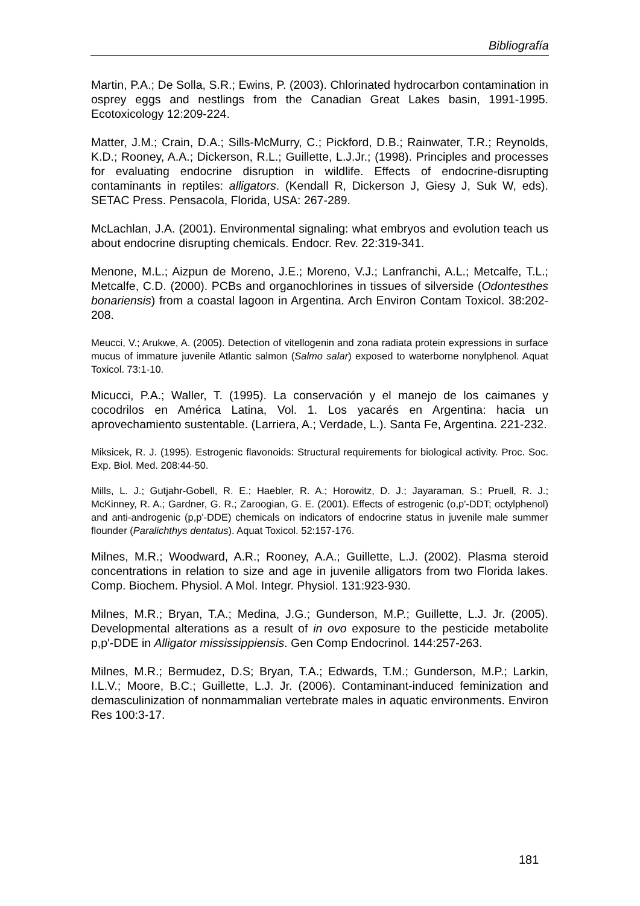Bibliografía
Martin, P.A.; De Solla, S.R.; Ewins, P. (2003). Chlorinated hydrocarbon contamination in osprey eggs and nestlings from the Canadian Great Lakes basin, 1991-1995. Ecotoxicology 12:209-224.
Matter, J.M.; Crain, D.A.; Sills-McMurry, C.; Pickford, D.B.; Rainwater, T.R.; Reynolds, K.D.; Rooney, A.A.; Dickerson, R.L.; Guillette, L.J.Jr.; (1998). Principles and processes for evaluating endocrine disruption in wildlife. Effects of endocrine-disrupting contaminants in reptiles: alligators. (Kendall R, Dickerson J, Giesy J, Suk W, eds). SETAC Press. Pensacola, Florida, USA: 267-289.
McLachlan, J.A. (2001). Environmental signaling: what embryos and evolution teach us about endocrine disrupting chemicals. Endocr. Rev. 22:319-341.
Menone, M.L.; Aizpun de Moreno, J.E.; Moreno, V.J.; Lanfranchi, A.L.; Metcalfe, T.L.; Metcalfe, C.D. (2000). PCBs and organochlorines in tissues of silverside (Odontesthes bonariensis) from a coastal lagoon in Argentina. Arch Environ Contam Toxicol. 38:202-208.
Meucci, V.; Arukwe, A. (2005). Detection of vitellogenin and zona radiata protein expressions in surface mucus of immature juvenile Atlantic salmon (Salmo salar) exposed to waterborne nonylphenol. Aquat Toxicol. 73:1-10.
Micucci, P.A.; Waller, T. (1995). La conservación y el manejo de los caimanes y cocodrilos en América Latina, Vol. 1. Los yacarés en Argentina: hacia un aprovechamiento sustentable. (Larriera, A.; Verdade, L.). Santa Fe, Argentina. 221-232.
Miksicek, R. J. (1995). Estrogenic flavonoids: Structural requirements for biological activity. Proc. Soc. Exp. Biol. Med. 208:44-50.
Mills, L. J.; Gutjahr-Gobell, R. E.; Haebler, R. A.; Horowitz, D. J.; Jayaraman, S.; Pruell, R. J.; McKinney, R. A.; Gardner, G. R.; Zaroogian, G. E. (2001). Effects of estrogenic (o,p'-DDT; octylphenol) and anti-androgenic (p,p'-DDE) chemicals on indicators of endocrine status in juvenile male summer flounder (Paralichthys dentatus). Aquat Toxicol. 52:157-176.
Milnes, M.R.; Woodward, A.R.; Rooney, A.A.; Guillette, L.J. (2002). Plasma steroid concentrations in relation to size and age in juvenile alligators from two Florida lakes. Comp. Biochem. Physiol. A Mol. Integr. Physiol. 131:923-930.
Milnes, M.R.; Bryan, T.A.; Medina, J.G.; Gunderson, M.P.; Guillette, L.J. Jr. (2005). Developmental alterations as a result of in ovo exposure to the pesticide metabolite p,p'-DDE in Alligator mississippiensis. Gen Comp Endocrinol. 144:257-263.
Milnes, M.R.; Bermudez, D.S; Bryan, T.A.; Edwards, T.M.; Gunderson, M.P.; Larkin, I.L.V.; Moore, B.C.; Guillette, L.J. Jr. (2006). Contaminant-induced feminization and demasculinization of nonmammalian vertebrate males in aquatic environments. Environ Res 100:3-17.
181